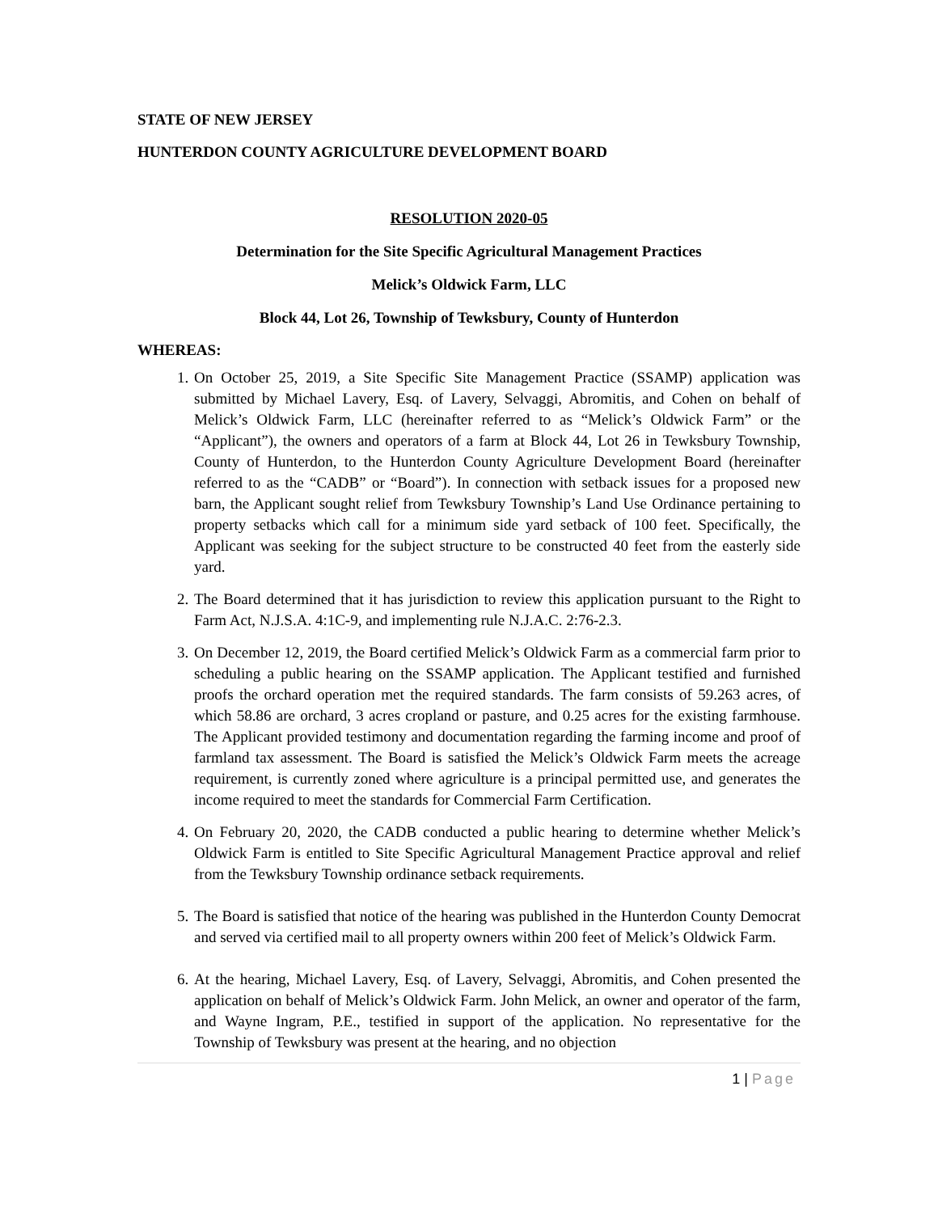STATE OF NEW JERSEY
HUNTERDON COUNTY AGRICULTURE DEVELOPMENT BOARD
RESOLUTION 2020-05
Determination for the Site Specific Agricultural Management Practices
Melick’s Oldwick Farm, LLC
Block 44, Lot 26, Township of Tewksbury, County of Hunterdon
WHEREAS:
1. On October 25, 2019, a Site Specific Site Management Practice (SSAMP) application was submitted by Michael Lavery, Esq. of Lavery, Selvaggi, Abromitis, and Cohen on behalf of Melick’s Oldwick Farm, LLC (hereinafter referred to as “Melick’s Oldwick Farm” or the “Applicant”), the owners and operators of a farm at Block 44, Lot 26 in Tewksbury Township, County of Hunterdon, to the Hunterdon County Agriculture Development Board (hereinafter referred to as the “CADB” or “Board”). In connection with setback issues for a proposed new barn, the Applicant sought relief from Tewksbury Township’s Land Use Ordinance pertaining to property setbacks which call for a minimum side yard setback of 100 feet. Specifically, the Applicant was seeking for the subject structure to be constructed 40 feet from the easterly side yard.
2. The Board determined that it has jurisdiction to review this application pursuant to the Right to Farm Act, N.J.S.A. 4:1C-9, and implementing rule N.J.A.C. 2:76-2.3.
3. On December 12, 2019, the Board certified Melick’s Oldwick Farm as a commercial farm prior to scheduling a public hearing on the SSAMP application. The Applicant testified and furnished proofs the orchard operation met the required standards. The farm consists of 59.263 acres, of which 58.86 are orchard, 3 acres cropland or pasture, and 0.25 acres for the existing farmhouse. The Applicant provided testimony and documentation regarding the farming income and proof of farmland tax assessment. The Board is satisfied the Melick’s Oldwick Farm meets the acreage requirement, is currently zoned where agriculture is a principal permitted use, and generates the income required to meet the standards for Commercial Farm Certification.
4. On February 20, 2020, the CADB conducted a public hearing to determine whether Melick’s Oldwick Farm is entitled to Site Specific Agricultural Management Practice approval and relief from the Tewksbury Township ordinance setback requirements.
5. The Board is satisfied that notice of the hearing was published in the Hunterdon County Democrat and served via certified mail to all property owners within 200 feet of Melick’s Oldwick Farm.
6. At the hearing, Michael Lavery, Esq. of Lavery, Selvaggi, Abromitis, and Cohen presented the application on behalf of Melick’s Oldwick Farm. John Melick, an owner and operator of the farm, and Wayne Ingram, P.E., testified in support of the application. No representative for the Township of Tewksbury was present at the hearing, and no objection
1 | Page